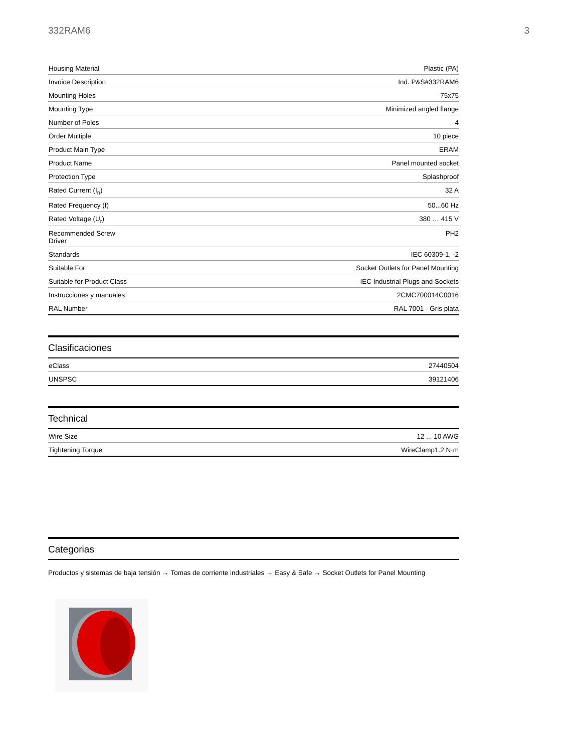332RAM6 3
| Housing Material | Plastic (PA) |
| Invoice Description | Ind. P&S#332RAM6 |
| Mounting Holes | 75x75 |
| Mounting Type | Minimized angled flange |
| Number of Poles | 4 |
| Order Multiple | 10 piece |
| Product Main Type | ERAM |
| Product Name | Panel mounted socket |
| Protection Type | Splashproof |
| Rated Current (I<sub>n</sub>) | 32 A |
| Rated Frequency (f) | 50...60 Hz |
| Rated Voltage (U<sub>r</sub>) | 380 … 415 V |
| Recommended Screw Driver | PH2 |
| Standards | IEC 60309-1, -2 |
| Suitable For | Socket Outlets for Panel Mounting |
| Suitable for Product Class | IEC Industrial Plugs and Sockets |
| Instrucciones y manuales | 2CMC700014C0016 |
| RAL Number | RAL 7001 - Gris plata |
Clasificaciones
| eClass | 27440504 |
| UNSPSC | 39121406 |
Technical
| Wire Size | 12 ... 10 AWG |
| Tightening Torque | WireClamp1.2 N·m |
Categorias
Productos y sistemas de baja tensión → Tomas de corriente industriales → Easy & Safe → Socket Outlets for Panel Mounting